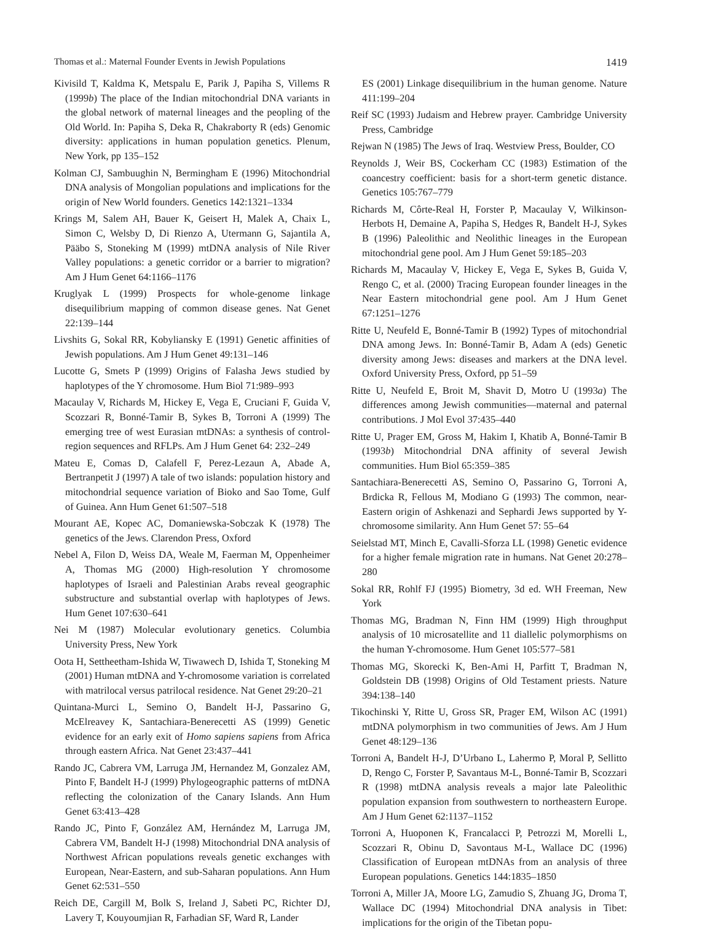Thomas et al.: Maternal Founder Events in Jewish Populations 1419
Kivisild T, Kaldma K, Metspalu E, Parik J, Papiha S, Villems R (1999b) The place of the Indian mitochondrial DNA variants in the global network of maternal lineages and the peopling of the Old World. In: Papiha S, Deka R, Chakraborty R (eds) Genomic diversity: applications in human population genetics. Plenum, New York, pp 135–152
Kolman CJ, Sambuughin N, Bermingham E (1996) Mitochondrial DNA analysis of Mongolian populations and implications for the origin of New World founders. Genetics 142:1321–1334
Krings M, Salem AH, Bauer K, Geisert H, Malek A, Chaix L, Simon C, Welsby D, Di Rienzo A, Utermann G, Sajantila A, Pääbo S, Stoneking M (1999) mtDNA analysis of Nile River Valley populations: a genetic corridor or a barrier to migration? Am J Hum Genet 64:1166–1176
Kruglyak L (1999) Prospects for whole-genome linkage disequilibrium mapping of common disease genes. Nat Genet 22:139–144
Livshits G, Sokal RR, Kobyliansky E (1991) Genetic affinities of Jewish populations. Am J Hum Genet 49:131–146
Lucotte G, Smets P (1999) Origins of Falasha Jews studied by haplotypes of the Y chromosome. Hum Biol 71:989–993
Macaulay V, Richards M, Hickey E, Vega E, Cruciani F, Guida V, Scozzari R, Bonné-Tamir B, Sykes B, Torroni A (1999) The emerging tree of west Eurasian mtDNAs: a synthesis of control-region sequences and RFLPs. Am J Hum Genet 64: 232–249
Mateu E, Comas D, Calafell F, Perez-Lezaun A, Abade A, Bertranpetit J (1997) A tale of two islands: population history and mitochondrial sequence variation of Bioko and Sao Tome, Gulf of Guinea. Ann Hum Genet 61:507–518
Mourant AE, Kopec AC, Domaniewska-Sobczak K (1978) The genetics of the Jews. Clarendon Press, Oxford
Nebel A, Filon D, Weiss DA, Weale M, Faerman M, Oppenheimer A, Thomas MG (2000) High-resolution Y chromosome haplotypes of Israeli and Palestinian Arabs reveal geographic substructure and substantial overlap with haplotypes of Jews. Hum Genet 107:630–641
Nei M (1987) Molecular evolutionary genetics. Columbia University Press, New York
Oota H, Settheetham-Ishida W, Tiwawech D, Ishida T, Stoneking M (2001) Human mtDNA and Y-chromosome variation is correlated with matrilocal versus patrilocal residence. Nat Genet 29:20–21
Quintana-Murci L, Semino O, Bandelt H-J, Passarino G, McElreavey K, Santachiara-Benerecetti AS (1999) Genetic evidence for an early exit of Homo sapiens sapiens from Africa through eastern Africa. Nat Genet 23:437–441
Rando JC, Cabrera VM, Larruga JM, Hernandez M, Gonzalez AM, Pinto F, Bandelt H-J (1999) Phylogeographic patterns of mtDNA reflecting the colonization of the Canary Islands. Ann Hum Genet 63:413–428
Rando JC, Pinto F, González AM, Hernández M, Larruga JM, Cabrera VM, Bandelt H-J (1998) Mitochondrial DNA analysis of Northwest African populations reveals genetic exchanges with European, Near-Eastern, and sub-Saharan populations. Ann Hum Genet 62:531–550
Reich DE, Cargill M, Bolk S, Ireland J, Sabeti PC, Richter DJ, Lavery T, Kouyoumjian R, Farhadian SF, Ward R, Lander
ES (2001) Linkage disequilibrium in the human genome. Nature 411:199–204
Reif SC (1993) Judaism and Hebrew prayer. Cambridge University Press, Cambridge
Rejwan N (1985) The Jews of Iraq. Westview Press, Boulder, CO
Reynolds J, Weir BS, Cockerham CC (1983) Estimation of the coancestry coefficient: basis for a short-term genetic distance. Genetics 105:767–779
Richards M, Côrte-Real H, Forster P, Macaulay V, Wilkinson-Herbots H, Demaine A, Papiha S, Hedges R, Bandelt H-J, Sykes B (1996) Paleolithic and Neolithic lineages in the European mitochondrial gene pool. Am J Hum Genet 59:185–203
Richards M, Macaulay V, Hickey E, Vega E, Sykes B, Guida V, Rengo C, et al. (2000) Tracing European founder lineages in the Near Eastern mitochondrial gene pool. Am J Hum Genet 67:1251–1276
Ritte U, Neufeld E, Bonné-Tamir B (1992) Types of mitochondrial DNA among Jews. In: Bonné-Tamir B, Adam A (eds) Genetic diversity among Jews: diseases and markers at the DNA level. Oxford University Press, Oxford, pp 51–59
Ritte U, Neufeld E, Broit M, Shavit D, Motro U (1993a) The differences among Jewish communities—maternal and paternal contributions. J Mol Evol 37:435–440
Ritte U, Prager EM, Gross M, Hakim I, Khatib A, Bonné-Tamir B (1993b) Mitochondrial DNA affinity of several Jewish communities. Hum Biol 65:359–385
Santachiara-Benerecetti AS, Semino O, Passarino G, Torroni A, Brdicka R, Fellous M, Modiano G (1993) The common, near-Eastern origin of Ashkenazi and Sephardi Jews supported by Y-chromosome similarity. Ann Hum Genet 57: 55–64
Seielstad MT, Minch E, Cavalli-Sforza LL (1998) Genetic evidence for a higher female migration rate in humans. Nat Genet 20:278–280
Sokal RR, Rohlf FJ (1995) Biometry, 3d ed. WH Freeman, New York
Thomas MG, Bradman N, Finn HM (1999) High throughput analysis of 10 microsatellite and 11 diallelic polymorphisms on the human Y-chromosome. Hum Genet 105:577–581
Thomas MG, Skorecki K, Ben-Ami H, Parfitt T, Bradman N, Goldstein DB (1998) Origins of Old Testament priests. Nature 394:138–140
Tikochinski Y, Ritte U, Gross SR, Prager EM, Wilson AC (1991) mtDNA polymorphism in two communities of Jews. Am J Hum Genet 48:129–136
Torroni A, Bandelt H-J, D’Urbano L, Lahermo P, Moral P, Sellitto D, Rengo C, Forster P, Savantaus M-L, Bonné-Tamir B, Scozzari R (1998) mtDNA analysis reveals a major late Paleolithic population expansion from southwestern to northeastern Europe. Am J Hum Genet 62:1137–1152
Torroni A, Huoponen K, Francalacci P, Petrozzi M, Morelli L, Scozzari R, Obinu D, Savontaus M-L, Wallace DC (1996) Classification of European mtDNAs from an analysis of three European populations. Genetics 144:1835–1850
Torroni A, Miller JA, Moore LG, Zamudio S, Zhuang JG, Droma T, Wallace DC (1994) Mitochondrial DNA analysis in Tibet: implications for the origin of the Tibetan popu-